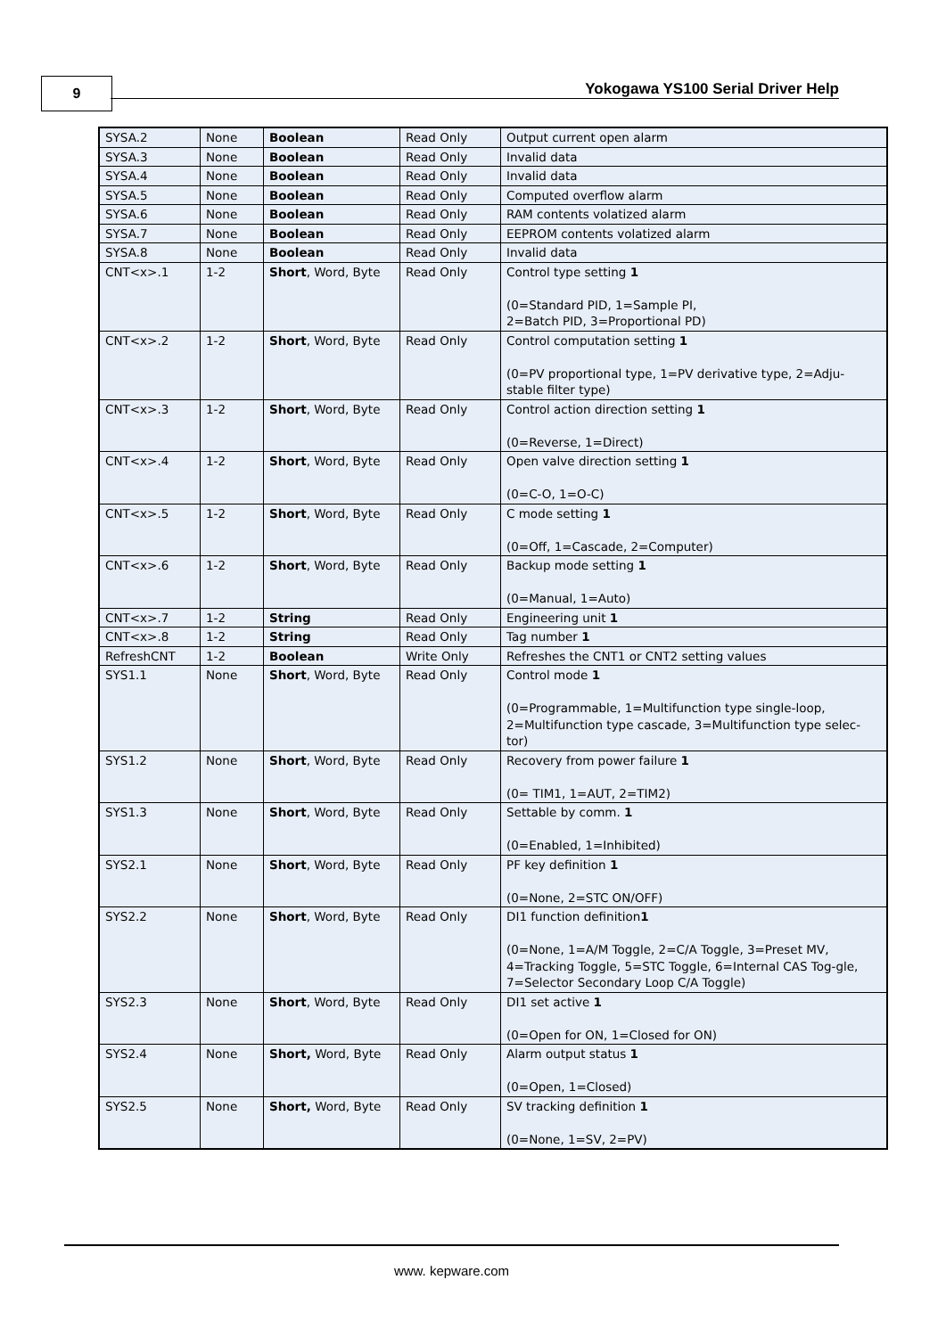9
Yokogawa YS100 Serial Driver Help
| SYSA.2 | None | Boolean | Read Only | Output current open alarm |
| SYSA.3 | None | Boolean | Read Only | Invalid data |
| SYSA.4 | None | Boolean | Read Only | Invalid data |
| SYSA.5 | None | Boolean | Read Only | Computed overflow alarm |
| SYSA.6 | None | Boolean | Read Only | RAM contents volatized alarm |
| SYSA.7 | None | Boolean | Read Only | EEPROM contents volatized alarm |
| SYSA.8 | None | Boolean | Read Only | Invalid data |
| CNT<x>.1 | 1-2 | Short , Word, Byte | Read Only | Control type setting 1 (0=Standard PID, 1=Sample PI, 2=Batch PID, 3=Proportional PD) |
| CNT<x>.2 | 1-2 | Short , Word, Byte | Read Only | Control computation setting 1 (0=PV proportional type, 1=PV derivative type, 2=Adju-stable filter type) |
| CNT<x>.3 | 1-2 | Short , Word, Byte | Read Only | Control action direction setting 1 (0=Reverse, 1=Direct) |
| CNT<x>.4 | 1-2 | Short , Word, Byte | Read Only | Open valve direction setting 1 (0=C-O, 1=O-C) |
| CNT<x>.5 | 1-2 | Short , Word, Byte | Read Only | C mode setting 1 (0=Off, 1=Cascade, 2=Computer) |
| CNT<x>.6 | 1-2 | Short , Word, Byte | Read Only | Backup mode setting 1 (0=Manual, 1=Auto) |
| CNT<x>.7 | 1-2 | String | Read Only | Engineering unit 1 |
| CNT<x>.8 | 1-2 | String | Read Only | Tag number 1 |
| RefreshCNT | 1-2 | Boolean | Write Only | Refreshes the CNT1 or CNT2 setting values |
| SYS1.1 | None | Short , Word, Byte | Read Only | Control mode 1 (0=Programmable, 1=Multifunction type single-loop, 2=Multifunction type cascade, 3=Multifunction type selec-tor) |
| SYS1.2 | None | Short , Word, Byte | Read Only | Recovery from power failure 1 (0= TIM1, 1=AUT, 2=TIM2) |
| SYS1.3 | None | Short , Word, Byte | Read Only | Settable by comm. 1 (0=Enabled, 1=Inhibited) |
| SYS2.1 | None | Short , Word, Byte | Read Only | PF key definition 1 (0=None, 2=STC ON/OFF) |
| SYS2.2 | None | Short , Word, Byte | Read Only | DI1 function definition 1 (0=None, 1=A/M Toggle, 2=C/A Toggle, 3=Preset MV, 4=Tracking Toggle, 5=STC Toggle, 6=Internal CAS Tog-gle, 7=Selector Secondary Loop C/A Toggle) |
| SYS2.3 | None | Short , Word, Byte | Read Only | DI1 set active 1 (0=Open for ON, 1=Closed for ON) |
| SYS2.4 | None | Short, Word, Byte | Read Only | Alarm output status 1 (0=Open, 1=Closed) |
| SYS2.5 | None | Short, Word, Byte | Read Only | SV tracking definition 1 (0=None, 1=SV, 2=PV) |
www. kepware.com